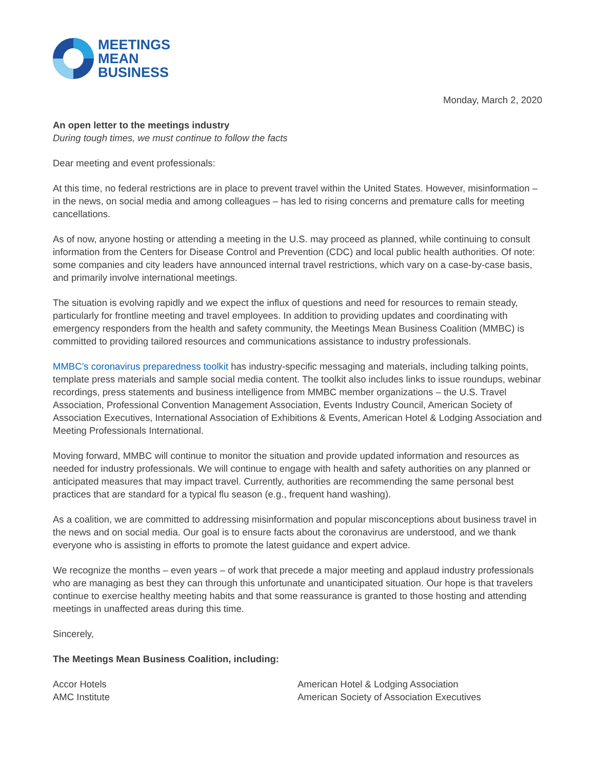MEETINGS
MEAN
BUSINESS
Monday, March 2, 2020
An open letter to the meetings industry
During tough times, we must continue to follow the facts
Dear meeting and event professionals:
At this time, no federal restrictions are in place to prevent travel within the United States. However, misinformation – in the news, on social media and among colleagues – has led to rising concerns and premature calls for meeting cancellations.
As of now, anyone hosting or attending a meeting in the U.S. may proceed as planned, while continuing to consult information from the Centers for Disease Control and Prevention (CDC) and local public health authorities. Of note: some companies and city leaders have announced internal travel restrictions, which vary on a case-by-case basis, and primarily involve international meetings.
The situation is evolving rapidly and we expect the influx of questions and need for resources to remain steady, particularly for frontline meeting and travel employees. In addition to providing updates and coordinating with emergency responders from the health and safety community, the Meetings Mean Business Coalition (MMBC) is committed to providing tailored resources and communications assistance to industry professionals.
MMBC’s coronavirus preparedness toolkit has industry-specific messaging and materials, including talking points, template press materials and sample social media content. The toolkit also includes links to issue roundups, webinar recordings, press statements and business intelligence from MMBC member organizations – the U.S. Travel Association, Professional Convention Management Association, Events Industry Council, American Society of Association Executives, International Association of Exhibitions & Events, American Hotel & Lodging Association and Meeting Professionals International.
Moving forward, MMBC will continue to monitor the situation and provide updated information and resources as needed for industry professionals. We will continue to engage with health and safety authorities on any planned or anticipated measures that may impact travel. Currently, authorities are recommending the same personal best practices that are standard for a typical flu season (e.g., frequent hand washing).
As a coalition, we are committed to addressing misinformation and popular misconceptions about business travel in the news and on social media. Our goal is to ensure facts about the coronavirus are understood, and we thank everyone who is assisting in efforts to promote the latest guidance and expert advice.
We recognize the months – even years – of work that precede a major meeting and applaud industry professionals who are managing as best they can through this unfortunate and unanticipated situation. Our hope is that travelers continue to exercise healthy meeting habits and that some reassurance is granted to those hosting and attending meetings in unaffected areas during this time.
Sincerely,
The Meetings Mean Business Coalition, including:
Accor Hotels
AMC Institute
American Hotel & Lodging Association
American Society of Association Executives